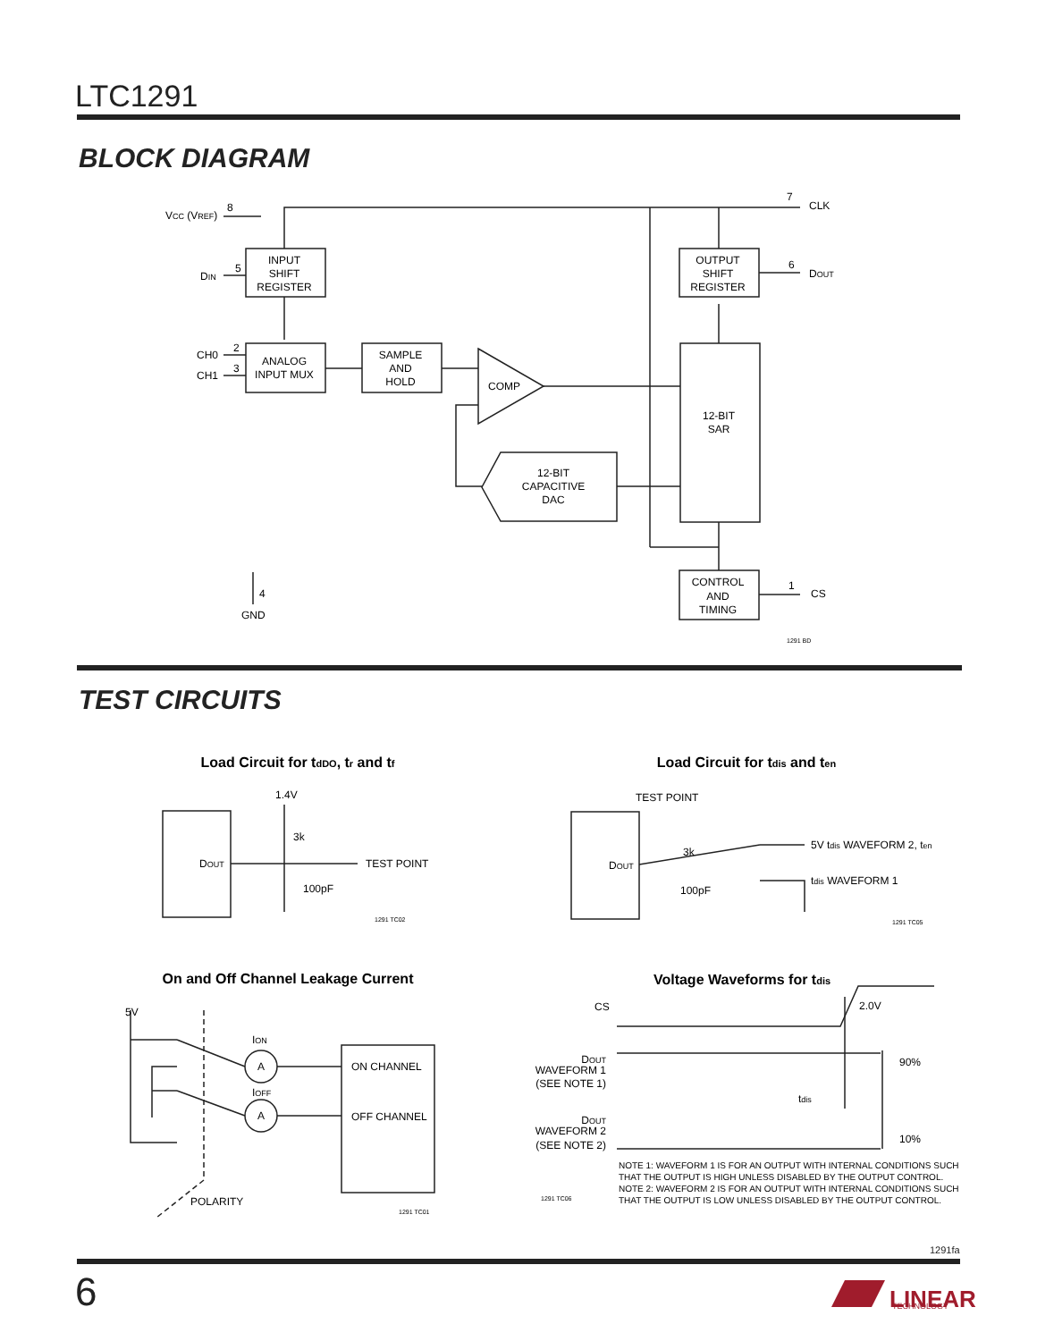LTC1291
BLOCK DIAGRAM
INPUT
SHIFT
REGISTER
ANALOG
INPUT MUX
SAMPLE
AND
HOLD
OUTPUT
SHIFT
REGISTER
12-BIT
SAR
12-BIT
CAPACITIVE
DAC
CONTROL
AND
TIMING
COMP
VCC (VREF)
8
DIN
5
CH0
2
CH1
3
7
CLK
6
DOUT
1
CS
4
GND
1291 BD
TEST CIRCUITS
Load Circuit for tdDO, tr and tf
Load Circuit for tdis and ten
On and Off Channel Leakage Current
Voltage Waveforms for tdis
1.4V
3k
DOUT
TEST POINT
100pF
1291 TC02
TEST POINT
DOUT
3k
100pF
5V tdis WAVEFORM 2, ten
tdis WAVEFORM 1
1291 TC05
5V
ION
IOFF
A
A
ON CHANNEL
OFF CHANNEL
POLARITY
1291 TC01
CS
2.0V
90%
10%
tdis
DOUT
WAVEFORM 1
(SEE NOTE 1)
DOUT
WAVEFORM 2
(SEE NOTE 2)
NOTE 1: WAVEFORM 1 IS FOR AN OUTPUT WITH INTERNAL CONDITIONS SUCH
THAT THE OUTPUT IS HIGH UNLESS DISABLED BY THE OUTPUT CONTROL.
NOTE 2: WAVEFORM 2 IS FOR AN OUTPUT WITH INTERNAL CONDITIONS SUCH
THAT THE OUTPUT IS LOW UNLESS DISABLED BY THE OUTPUT CONTROL.
1291 TC06
LINEAR
TECHNOLOGY
1291fa
6